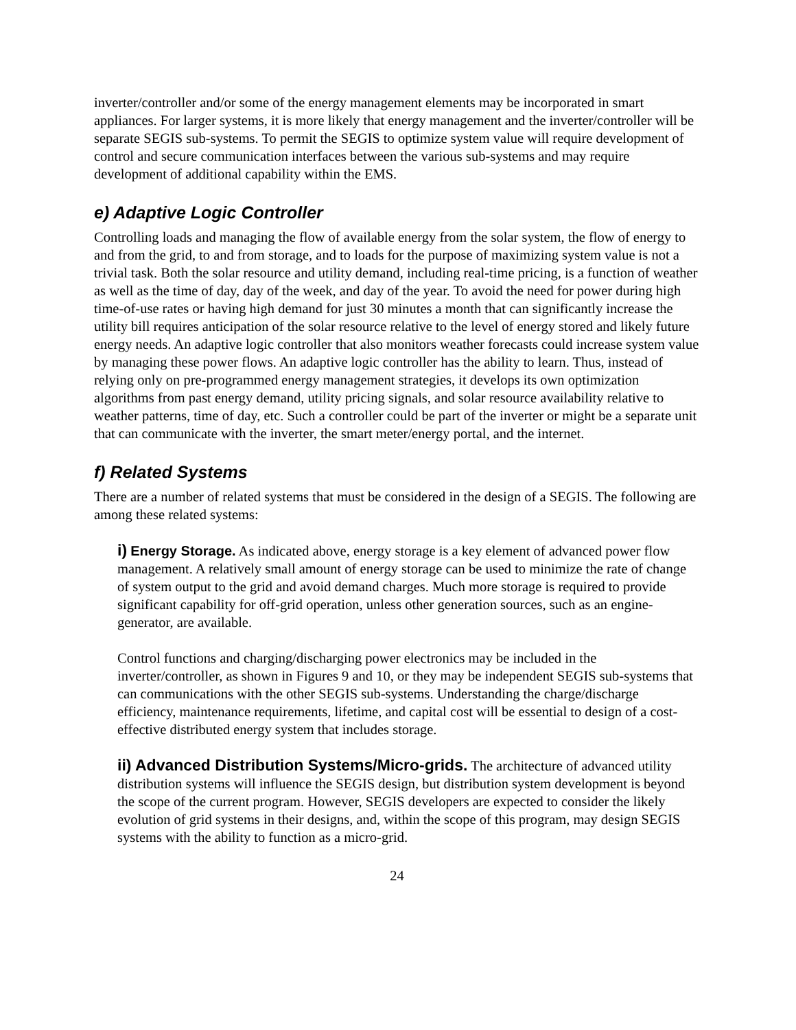inverter/controller and/or some of the energy management elements may be incorporated in smart appliances. For larger systems, it is more likely that energy management and the inverter/controller will be separate SEGIS sub-systems. To permit the SEGIS to optimize system value will require development of control and secure communication interfaces between the various sub-systems and may require development of additional capability within the EMS.
e) Adaptive Logic Controller
Controlling loads and managing the flow of available energy from the solar system, the flow of energy to and from the grid, to and from storage, and to loads for the purpose of maximizing system value is not a trivial task. Both the solar resource and utility demand, including real-time pricing, is a function of weather as well as the time of day, day of the week, and day of the year. To avoid the need for power during high time-of-use rates or having high demand for just 30 minutes a month that can significantly increase the utility bill requires anticipation of the solar resource relative to the level of energy stored and likely future energy needs. An adaptive logic controller that also monitors weather forecasts could increase system value by managing these power flows. An adaptive logic controller has the ability to learn. Thus, instead of relying only on pre-programmed energy management strategies, it develops its own optimization algorithms from past energy demand, utility pricing signals, and solar resource availability relative to weather patterns, time of day, etc. Such a controller could be part of the inverter or might be a separate unit that can communicate with the inverter, the smart meter/energy portal, and the internet.
f) Related Systems
There are a number of related systems that must be considered in the design of a SEGIS. The following are among these related systems:
i) Energy Storage. As indicated above, energy storage is a key element of advanced power flow management. A relatively small amount of energy storage can be used to minimize the rate of change of system output to the grid and avoid demand charges. Much more storage is required to provide significant capability for off-grid operation, unless other generation sources, such as an engine-generator, are available.
Control functions and charging/discharging power electronics may be included in the inverter/controller, as shown in Figures 9 and 10, or they may be independent SEGIS sub-systems that can communications with the other SEGIS sub-systems. Understanding the charge/discharge efficiency, maintenance requirements, lifetime, and capital cost will be essential to design of a cost-effective distributed energy system that includes storage.
ii) Advanced Distribution Systems/Micro-grids. The architecture of advanced utility distribution systems will influence the SEGIS design, but distribution system development is beyond the scope of the current program. However, SEGIS developers are expected to consider the likely evolution of grid systems in their designs, and, within the scope of this program, may design SEGIS systems with the ability to function as a micro-grid.
24